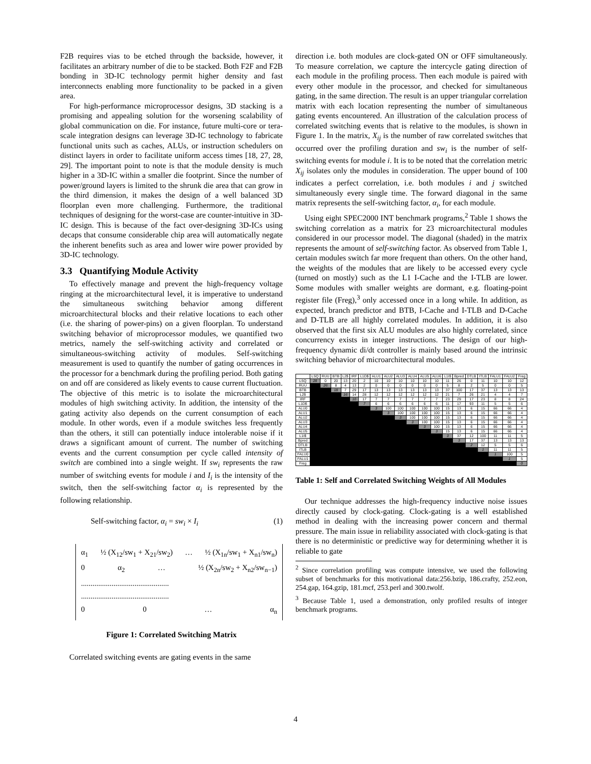F2B requires vias to be etched through the backside, however, it facilitates an arbitrary number of die to be stacked. Both F2F and F2B bonding in 3D-IC technology permit higher density and fast interconnects enabling more functionality to be packed in a given area.
For high-performance microprocessor designs, 3D stacking is a promising and appealing solution for the worsening scalability of global communication on die. For instance, future multi-core or tera-scale integration designs can leverage 3D-IC technology to fabricate functional units such as caches, ALUs, or instruction schedulers on distinct layers in order to facilitate uniform access times [18, 27, 28, 29]. The important point to note is that the module density is much higher in a 3D-IC within a smaller die footprint. Since the number of power/ground layers is limited to the shrunk die area that can grow in the third dimension, it makes the design of a well balanced 3D floorplan even more challenging. Furthermore, the traditional techniques of designing for the worst-case are counter-intuitive in 3D-IC design. This is because of the fact over-designing 3D-ICs using decaps that consume considerable chip area will automatically negate the inherent benefits such as area and lower wire power provided by 3D-IC technology.
3.3 Quantifying Module Activity
To effectively manage and prevent the high-frequency voltage ringing at the microarchitectural level, it is imperative to understand the simultaneous switching behavior among different microarchitectural blocks and their relative locations to each other (i.e. the sharing of power-pins) on a given floorplan. To understand switching behavior of microprocessor modules, we quantified two metrics, namely the self-switching activity and correlated or simultaneous-switching activity of modules. Self-switching measurement is used to quantify the number of gating occurrences in the processor for a benchmark during the profiling period. Both gating on and off are considered as likely events to cause current fluctuation. The objective of this metric is to isolate the microarchitectural modules of high switching activity. In addition, the intensity of the gating activity also depends on the current consumption of each module. In other words, even if a module switches less frequently than the others, it still can potentially induce intolerable noise if it draws a significant amount of current. The number of switching events and the current consumption per cycle called intensity of switch are combined into a single weight. If sw<sub>i</sub> represents the raw number of switching events for module i and I<sub>i</sub> is the intensity of the switch, then the self-switching factor α<sub>i</sub> is represented by the following relationship.
Self-switching factor, α<sub>i</sub> = sw<sub>i</sub> × I<sub>i</sub> (1)
α<sub>1</sub> ½ (X<sub>12</sub>/sw<sub>1</sub> + X<sub>21</sub>/sw<sub>2</sub>) … ½ (X<sub>1n</sub>/sw<sub>1</sub> + X<sub>n1</sub>/sw<sub>n</sub>)
0 α<sub>2</sub> … ½ (X<sub>2n</sub>/sw<sub>2</sub> + X<sub>n2</sub>/sw<sub>n−1</sub>)
..............................................
..............................................
0 0 … α<sub>n</sub>
Figure 1: Correlated Switching Matrix
Correlated switching events are gating events in the same
direction i.e. both modules are clock-gated ON or OFF simultaneously. To measure correlation, we capture the intercycle gating direction of each module in the profiling process. Then each module is paired with every other module in the processor, and checked for simultaneous gating, in the same direction. The result is an upper triangular correlation matrix with each location representing the number of simultaneous gating events encountered. An illustration of the calculation process of correlated switching events that is relative to the modules, is shown in Figure 1. In the matrix, X<sub>ij</sub> is the number of raw correlated switches that occurred over the profiling duration and sw<sub>i</sub> is the number of self-switching events for module i. It is to be noted that the correlation metric X<sub>ij</sub> isolates only the modules in consideration. The upper bound of 100 indicates a perfect correlation, i.e. both modules i and j switched simultaneously every single time. The forward diagonal in the same matrix represents the self-switching factor, α<sub>i</sub>, for each module.
Using eight SPEC2000 INT benchmark programs,<sup>2</sup> Table 1 shows the switching correlation as a matrix for 23 microarchitectural modules considered in our processor model. The diagonal (shaded) in the matrix represents the amount of self-switching factor. As observed from Table 1, certain modules switch far more frequent than others. On the other hand, the weights of the modules that are likely to be accessed every cycle (turned on mostly) such as the L1 I-Cache and the I-TLB are lower. Some modules with smaller weights are dormant, e.g. floating-point register file (Freg),<sup>3</sup> only accessed once in a long while. In addition, as expected, branch predictor and BTB, I-Cache and I-TLB and D-Cache and D-TLB are all highly correlated modules. In addition, it is also observed that the first six ALU modules are also highly correlated, since concurrency exists in integer instructions. The design of our high-frequency dynamic di/dt controller is mainly based around the intrinsic switching behavior of microarchitectural modules.
| | LSQ | RUU | BTB | L2$ | IRF | L1D$ | ALU1 | ALU2 | ALU3 | ALU4 | ALU5 | ALU6 | L1I$ | Bpred | DTLB | ITLB | FALU1 | FALU2 | Freg |
| --- | --- | --- | --- | --- | --- | --- | --- | --- | --- | --- | --- | --- | --- | --- | --- | --- | --- | --- | --- |
| LSQ | 28 | 0 | 20 | 13 | 20 | 2 | 10 | 10 | 10 | 10 | 10 | 10 | 11 | 26 | 0 | 11 | 10 | 10 | 12 |
| RUU | | 26 | 8 | 4 | 13 | 2 | 0 | 0 | 0 | 0 | 0 | 0 | 5 | 8 | 2 | 5 | 0 | 0 | 5 |
| BTB | | | 18 | 7 | 29 | 17 | 13 | 13 | 13 | 13 | 13 | 13 | 37 | 100 | 17 | 37 | 13 | 13 | 13 |
| L2$ | | | | 16 | 14 | 28 | 12 | 12 | 12 | 12 | 12 | 12 | 21 | 7 | 26 | 21 | 4 | 4 | 7 |
| IRF | | | | | 10 | 17 | 7 | 7 | 7 | 7 | 7 | 7 | 23 | 29 | 17 | 23 | 8 | 8 | 24 |
| L1D$ | | | | | | 7 | 6 | 6 | 6 | 6 | 6 | 6 | 11 | 17 | 93 | 11 | 5 | 5 | 6 |
| ALU0 | | | | | | | 3 | 100 | 100 | 100 | 100 | 100 | 15 | 13 | 6 | 15 | 66 | 66 | 4 |
| ALU1 | | | | | | | | 3 | 100 | 100 | 100 | 100 | 15 | 13 | 6 | 15 | 66 | 66 | 4 |
| ALU2 | | | | | | | | | 3 | 100 | 100 | 100 | 15 | 13 | 6 | 15 | 66 | 66 | 4 |
| ALU3 | | | | | | | | | | 3 | 100 | 100 | 15 | 13 | 6 | 15 | 66 | 66 | 4 |
| ALU4 | | | | | | | | | | | 3 | 100 | 15 | 13 | 6 | 15 | 66 | 66 | 4 |
| ALU5 | | | | | | | | | | | | 3 | 15 | 13 | 6 | 15 | 66 | 66 | 4 |
| L1I$ | | | | | | | | | | | | | 3 | 37 | 12 | 100 | 11 | 11 | 5 |
| Bpred | | | | | | | | | | | | | | 3 | 17 | 37 | 13 | 13 | 13 |
| DTLB | | | | | | | | | | | | | | | 2 | 12 | 5 | 5 | 6 |
| ITLB | | | | | | | | | | | | | | | | 1 | 11 | 11 | 5 |
| FALU0 | | | | | | | | | | | | | | | | | 1 | 100 | 5 |
| FALU1 | | | | | | | | | | | | | | | | | | 1 | 5 |
| Freg | | | | | | | | | | | | | | | | | | | 0 |
Table 1: Self and Correlated Switching Weights of All Modules
Our technique addresses the high-frequency inductive noise issues directly caused by clock-gating. Clock-gating is a well established method in dealing with the increasing power concern and thermal pressure. The main issue in reliability associated with clock-gating is that there is no deterministic or predictive way for determining whether it is reliable to gate
<sup>2</sup> Since correlation profiling was compute intensive, we used the following subset of benchmarks for this motivational data:256.bzip, 186.crafty, 252.eon, 254.gap, 164.gzip, 181.mcf, 253.perl and 300.twolf.
<sup>3</sup> Because Table 1, used a demonstration, only profiled results of integer benchmark programs.
4